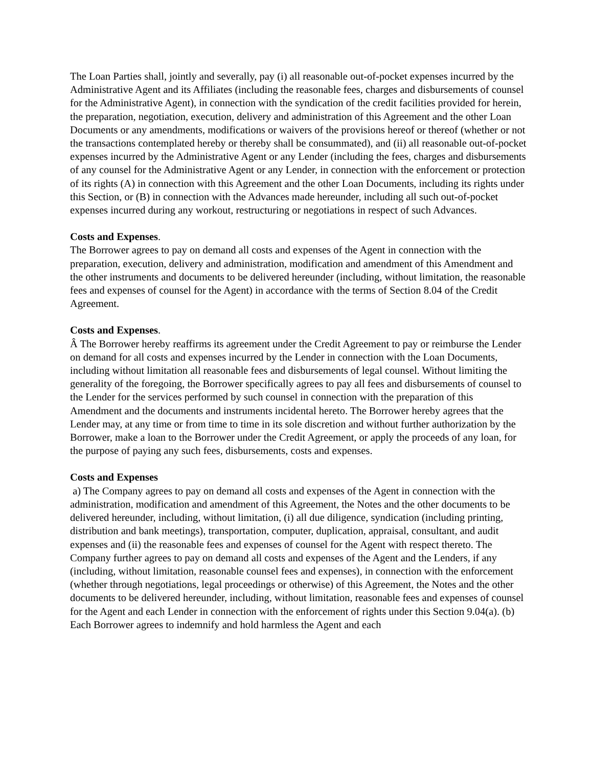The Loan Parties shall, jointly and severally, pay (i) all reasonable out-of-pocket expenses incurred by the Administrative Agent and its Affiliates (including the reasonable fees, charges and disbursements of counsel for the Administrative Agent), in connection with the syndication of the credit facilities provided for herein, the preparation, negotiation, execution, delivery and administration of this Agreement and the other Loan Documents or any amendments, modifications or waivers of the provisions hereof or thereof (whether or not the transactions contemplated hereby or thereby shall be consummated), and (ii) all reasonable out-of-pocket expenses incurred by the Administrative Agent or any Lender (including the fees, charges and disbursements of any counsel for the Administrative Agent or any Lender, in connection with the enforcement or protection of its rights (A) in connection with this Agreement and the other Loan Documents, including its rights under this Section, or (B) in connection with the Advances made hereunder, including all such out-of-pocket expenses incurred during any workout, restructuring or negotiations in respect of such Advances.
Costs and Expenses.
The Borrower agrees to pay on demand all costs and expenses of the Agent in connection with the preparation, execution, delivery and administration, modification and amendment of this Amendment and the other instruments and documents to be delivered hereunder (including, without limitation, the reasonable fees and expenses of counsel for the Agent) in accordance with the terms of Section 8.04 of the Credit Agreement.
Costs and Expenses.
Â The Borrower hereby reaffirms its agreement under the Credit Agreement to pay or reimburse the Lender on demand for all costs and expenses incurred by the Lender in connection with the Loan Documents, including without limitation all reasonable fees and disbursements of legal counsel. Without limiting the generality of the foregoing, the Borrower specifically agrees to pay all fees and disbursements of counsel to the Lender for the services performed by such counsel in connection with the preparation of this Amendment and the documents and instruments incidental hereto. The Borrower hereby agrees that the Lender may, at any time or from time to time in its sole discretion and without further authorization by the Borrower, make a loan to the Borrower under the Credit Agreement, or apply the proceeds of any loan, for the purpose of paying any such fees, disbursements, costs and expenses.
Costs and Expenses
a) The Company agrees to pay on demand all costs and expenses of the Agent in connection with the administration, modification and amendment of this Agreement, the Notes and the other documents to be delivered hereunder, including, without limitation, (i) all due diligence, syndication (including printing, distribution and bank meetings), transportation, computer, duplication, appraisal, consultant, and audit expenses and (ii) the reasonable fees and expenses of counsel for the Agent with respect thereto. The Company further agrees to pay on demand all costs and expenses of the Agent and the Lenders, if any (including, without limitation, reasonable counsel fees and expenses), in connection with the enforcement (whether through negotiations, legal proceedings or otherwise) of this Agreement, the Notes and the other documents to be delivered hereunder, including, without limitation, reasonable fees and expenses of counsel for the Agent and each Lender in connection with the enforcement of rights under this Section 9.04(a). (b) Each Borrower agrees to indemnify and hold harmless the Agent and each